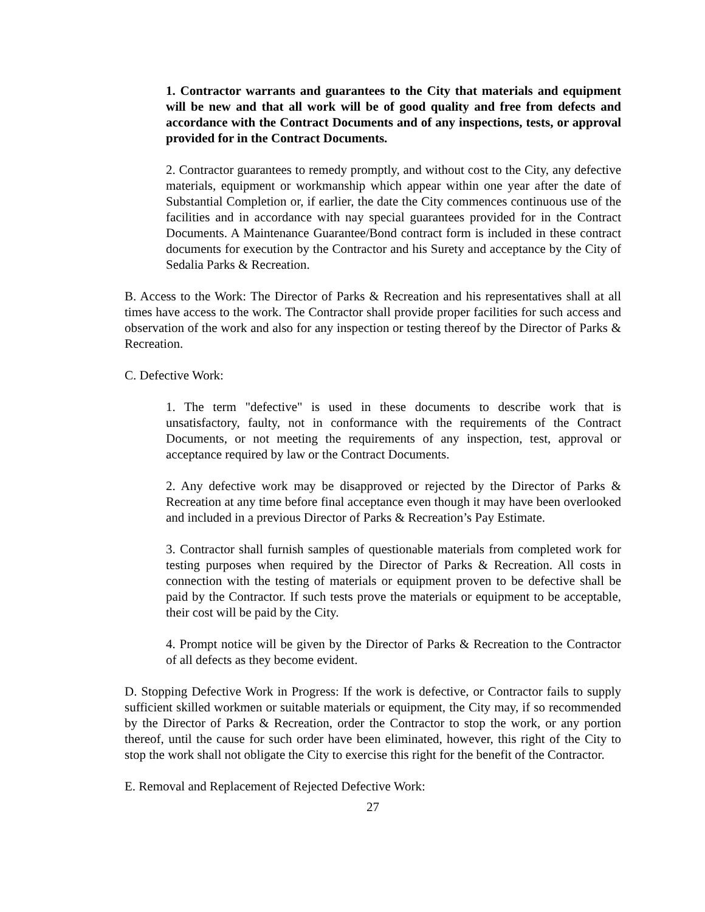1. Contractor warrants and guarantees to the City that materials and equipment will be new and that all work will be of good quality and free from defects and accordance with the Contract Documents and of any inspections, tests, or approval provided for in the Contract Documents.
2. Contractor guarantees to remedy promptly, and without cost to the City, any defective materials, equipment or workmanship which appear within one year after the date of Substantial Completion or, if earlier, the date the City commences continuous use of the facilities and in accordance with nay special guarantees provided for in the Contract Documents. A Maintenance Guarantee/Bond contract form is included in these contract documents for execution by the Contractor and his Surety and acceptance by the City of Sedalia Parks & Recreation.
B. Access to the Work: The Director of Parks & Recreation and his representatives shall at all times have access to the work. The Contractor shall provide proper facilities for such access and observation of the work and also for any inspection or testing thereof by the Director of Parks & Recreation.
C. Defective Work:
1. The term "defective" is used in these documents to describe work that is unsatisfactory, faulty, not in conformance with the requirements of the Contract Documents, or not meeting the requirements of any inspection, test, approval or acceptance required by law or the Contract Documents.
2. Any defective work may be disapproved or rejected by the Director of Parks & Recreation at any time before final acceptance even though it may have been overlooked and included in a previous Director of Parks & Recreation’s Pay Estimate.
3. Contractor shall furnish samples of questionable materials from completed work for testing purposes when required by the Director of Parks & Recreation. All costs in connection with the testing of materials or equipment proven to be defective shall be paid by the Contractor. If such tests prove the materials or equipment to be acceptable, their cost will be paid by the City.
4. Prompt notice will be given by the Director of Parks & Recreation to the Contractor of all defects as they become evident.
D. Stopping Defective Work in Progress: If the work is defective, or Contractor fails to supply sufficient skilled workmen or suitable materials or equipment, the City may, if so recommended by the Director of Parks & Recreation, order the Contractor to stop the work, or any portion thereof, until the cause for such order have been eliminated, however, this right of the City to stop the work shall not obligate the City to exercise this right for the benefit of the Contractor.
E. Removal and Replacement of Rejected Defective Work:
27